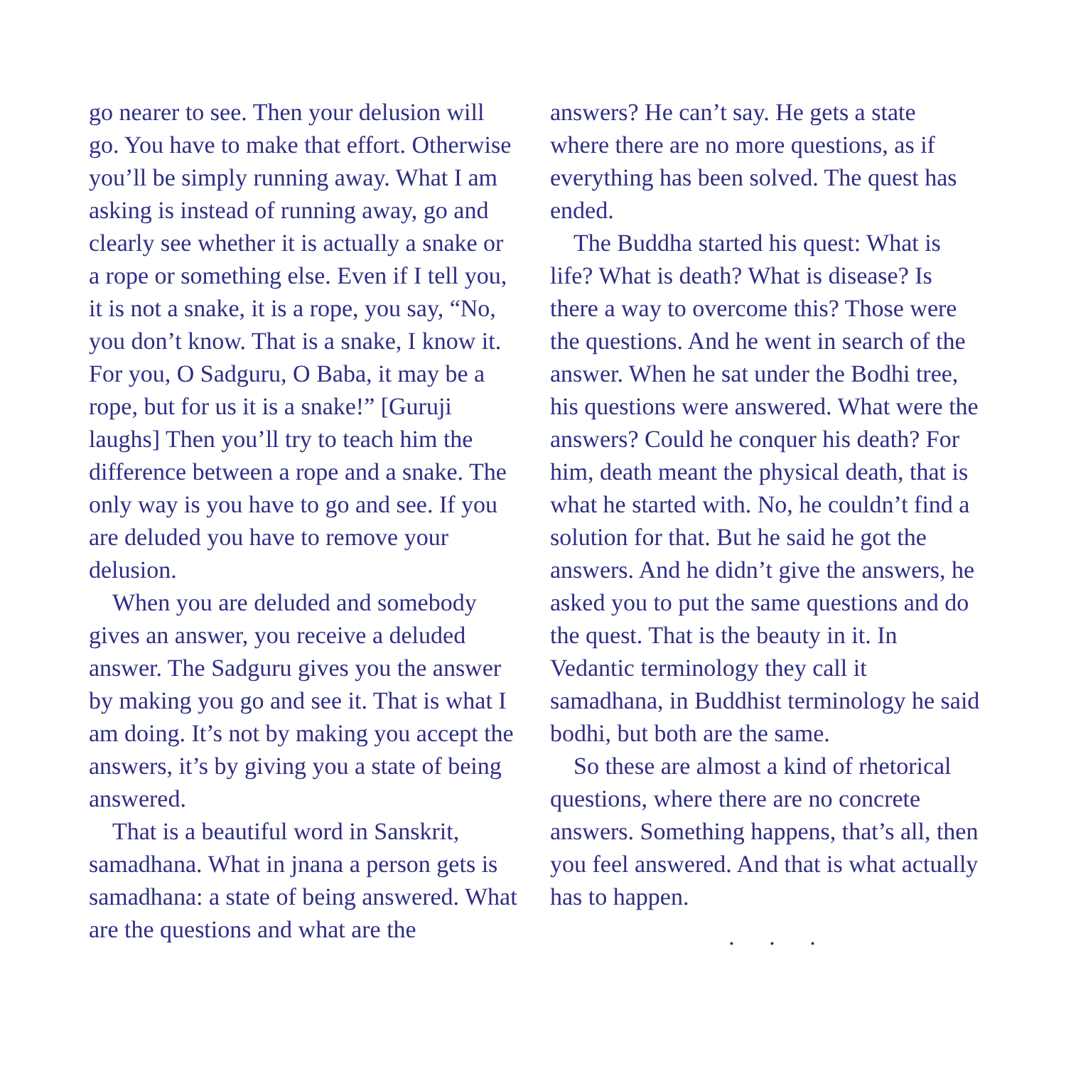go nearer to see. Then your delusion will go. You have to make that effort. Otherwise you’ll be simply running away. What I am asking is instead of running away, go and clearly see whether it is actually a snake or a rope or something else. Even if I tell you, it is not a snake, it is a rope, you say, “No, you don’t know. That is a snake, I know it. For you, O Sadguru, O Baba, it may be a rope, but for us it is a snake!” [Guruji laughs] Then you’ll try to teach him the difference between a rope and a snake. The only way is you have to go and see. If you are deluded you have to remove your delusion.
When you are deluded and somebody gives an answer, you receive a deluded answer. The Sadguru gives you the answer by making you go and see it. That is what I am doing. It’s not by making you accept the answers, it’s by giving you a state of being answered.
That is a beautiful word in Sanskrit, samadhana. What in jnana a person gets is samadhana: a state of being answered. What are the questions and what are the
answers? He can’t say. He gets a state where there are no more questions, as if everything has been solved. The quest has ended.
The Buddha started his quest: What is life? What is death? What is disease? Is there a way to overcome this? Those were the questions. And he went in search of the answer. When he sat under the Bodhi tree, his questions were answered. What were the answers? Could he conquer his death? For him, death meant the physical death, that is what he started with. No, he couldn’t find a solution for that. But he said he got the answers. And he didn’t give the answers, he asked you to put the same questions and do the quest. That is the beauty in it. In Vedantic terminology they call it samadhana, in Buddhist terminology he said bodhi, but both are the same.
So these are almost a kind of rhetorical questions, where there are no concrete answers. Something happens, that’s all, then you feel answered. And that is what actually has to happen.
. . .